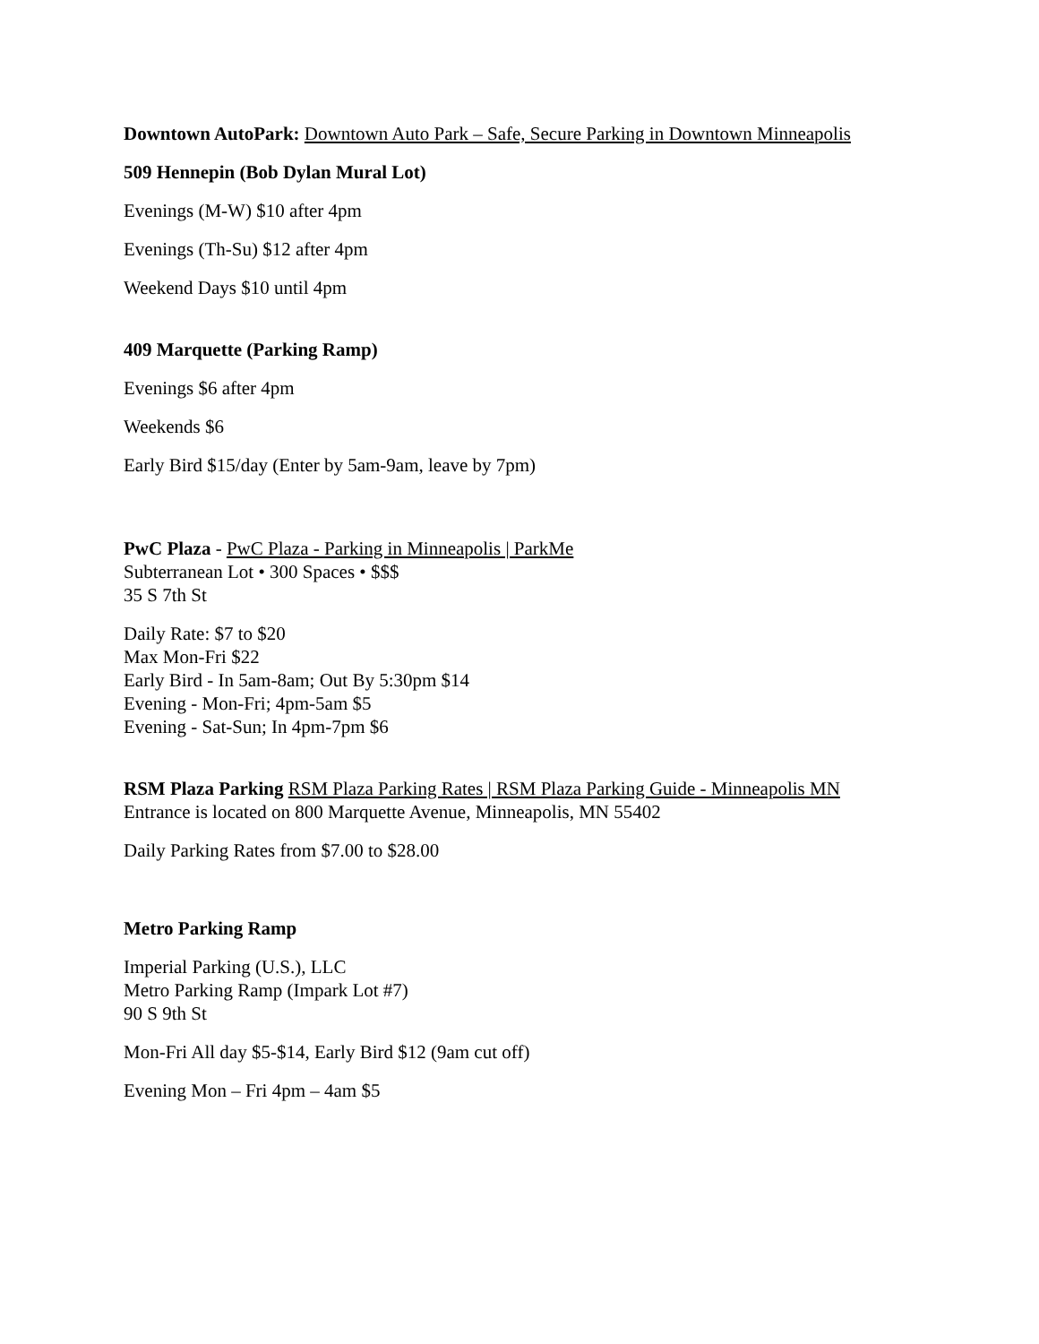Downtown AutoPark: Downtown Auto Park – Safe, Secure Parking in Downtown Minneapolis
509 Hennepin (Bob Dylan Mural Lot)
Evenings (M-W) $10 after 4pm
Evenings (Th-Su) $12 after 4pm
Weekend Days $10 until 4pm
409 Marquette (Parking Ramp)
Evenings $6 after 4pm
Weekends $6
Early Bird $15/day (Enter by 5am-9am, leave by 7pm)
PwC Plaza - PwC Plaza - Parking in Minneapolis | ParkMe
Subterranean Lot • 300 Spaces • $$$
35 S 7th St
Daily Rate: $7 to $20
Max Mon-Fri $22
Early Bird - In 5am-8am; Out By 5:30pm $14
Evening - Mon-Fri; 4pm-5am $5
Evening - Sat-Sun; In 4pm-7pm $6
RSM Plaza Parking RSM Plaza Parking Rates | RSM Plaza Parking Guide - Minneapolis MN
Entrance is located on 800 Marquette Avenue, Minneapolis, MN 55402
Daily Parking Rates from $7.00 to $28.00
Metro Parking Ramp
Imperial Parking (U.S.), LLC
Metro Parking Ramp (Impark Lot #7)
90 S 9th St
Mon-Fri All day $5-$14, Early Bird $12 (9am cut off)
Evening Mon – Fri 4pm – 4am $5